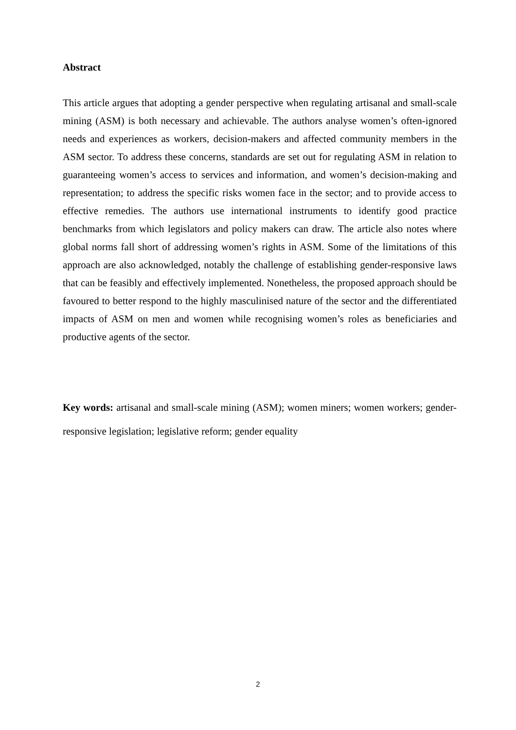Abstract
This article argues that adopting a gender perspective when regulating artisanal and small-scale mining (ASM) is both necessary and achievable. The authors analyse women’s often-ignored needs and experiences as workers, decision-makers and affected community members in the ASM sector. To address these concerns, standards are set out for regulating ASM in relation to guaranteeing women’s access to services and information, and women’s decision-making and representation; to address the specific risks women face in the sector; and to provide access to effective remedies. The authors use international instruments to identify good practice benchmarks from which legislators and policy makers can draw. The article also notes where global norms fall short of addressing women’s rights in ASM. Some of the limitations of this approach are also acknowledged, notably the challenge of establishing gender-responsive laws that can be feasibly and effectively implemented. Nonetheless, the proposed approach should be favoured to better respond to the highly masculinised nature of the sector and the differentiated impacts of ASM on men and women while recognising women’s roles as beneficiaries and productive agents of the sector.
Key words: artisanal and small-scale mining (ASM); women miners; women workers; gender-responsive legislation; legislative reform; gender equality
2